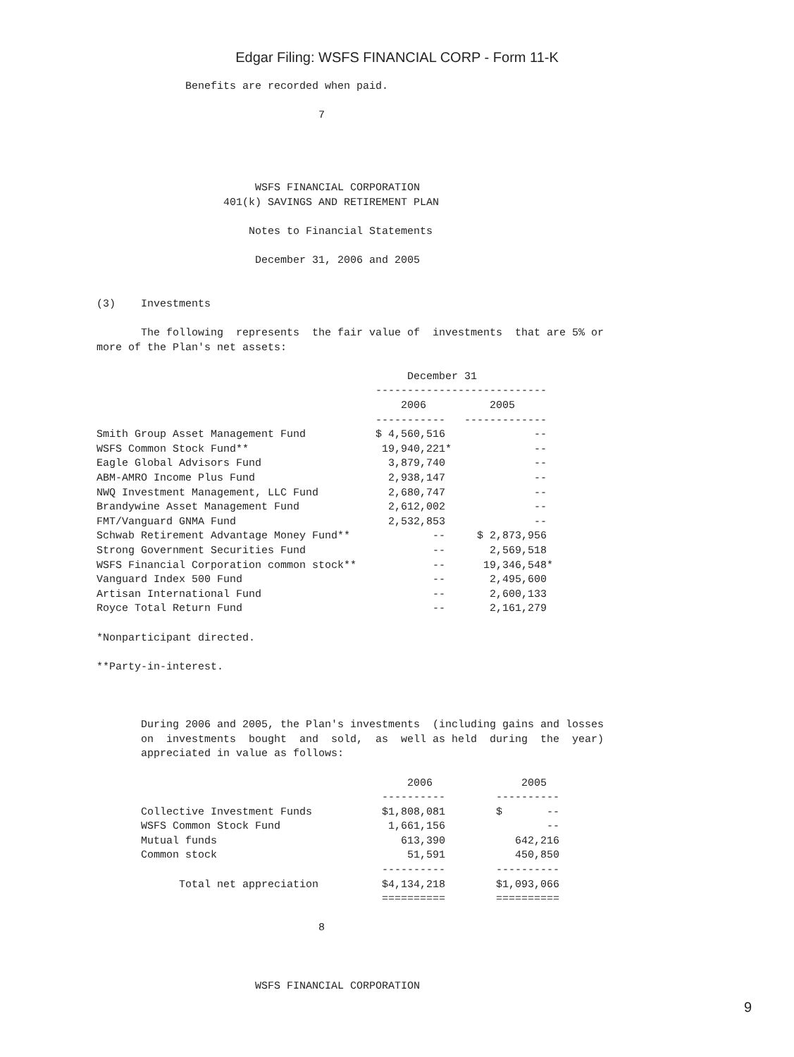Edgar Filing: WSFS FINANCIAL CORP - Form 11-K
              Benefits are recorded when paid.

                                   7




                         WSFS FINANCIAL CORPORATION
                    401(k) SAVINGS AND RETIREMENT PLAN

                        Notes to Financial Statements

                         December 31, 2006 and 2005


(3)    Investments

       The following  represents  the fair value of  investments  that are 5% or
more of the Plan's net assets:

                                                 December 31
                                            ---------------------------
                                                2006          2005
                                            -----------   -------------
Smith Group Asset Management Fund           $ 4,560,516              --
WSFS Common Stock Fund**                     19,940,221*             --
Eagle Global Advisors Fund                    3,879,740              --
ABM-AMRO Income Plus Fund                     2,938,147              --
NWQ Investment Management, LLC Fund           2,680,747              --
Brandywine Asset Management Fund              2,612,002              --
FMT/Vanguard GNMA Fund                        2,532,853              --
Schwab Retirement Advantage Money Fund**             --     $ 2,873,956
Strong Government Securities Fund                    --       2,569,518
WSFS Financial Corporation common stock**            --      19,346,548*
Vanguard Index 500 Fund                              --       2,495,600
Artisan International Fund                           --       2,600,133
Royce Total Return Fund                              --       2,161,279

*Nonparticipant directed.

**Party-in-interest.



       During 2006 and 2005, the Plan's investments  (including gains and losses
       on  investments  bought  and  sold,  as  well as held  during  the  year)
       appreciated in value as follows:

                                                 2006              2005
                                             ----------        ----------
       Collective Investment Funds           $1,808,081        $       --
       WSFS Common Stock Fund                 1,661,156                --
       Mutual funds                             613,390           642,216
       Common stock                              51,591           450,850
                                             ----------        ----------
             Total net appreciation          $4,134,218        $1,093,066
                                             ==========        ==========

                                   8



                         WSFS FINANCIAL CORPORATION
9